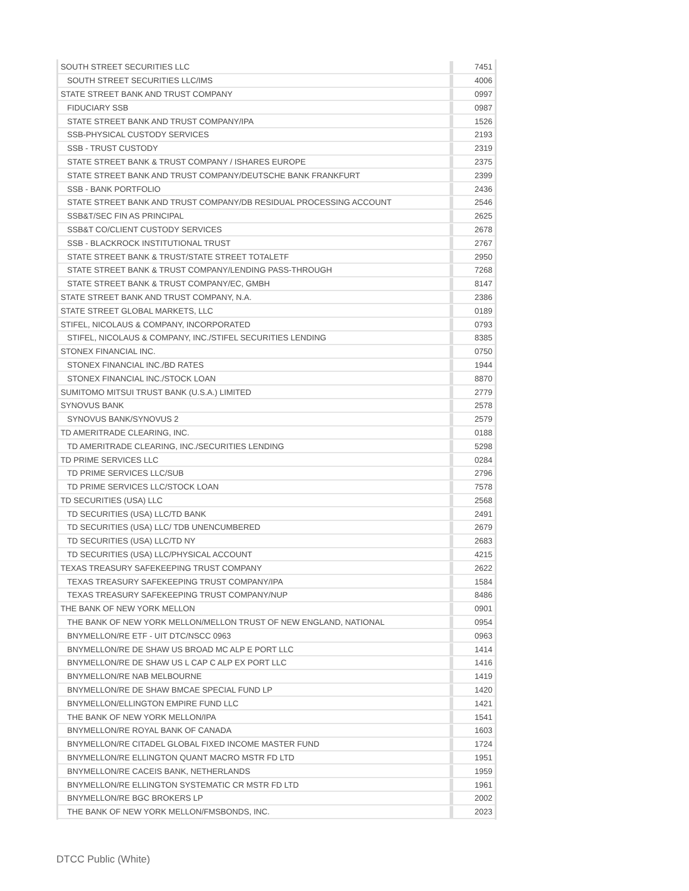| SOUTH STREET SECURITIES LLC | 7451 |
| SOUTH STREET SECURITIES LLC/IMS | 4006 |
| STATE STREET BANK AND TRUST COMPANY | 0997 |
| FIDUCIARY SSB | 0987 |
| STATE STREET BANK AND TRUST COMPANY/IPA | 1526 |
| SSB-PHYSICAL CUSTODY SERVICES | 2193 |
| SSB - TRUST CUSTODY | 2319 |
| STATE STREET BANK & TRUST COMPANY / ISHARES EUROPE | 2375 |
| STATE STREET BANK AND TRUST COMPANY/DEUTSCHE BANK FRANKFURT | 2399 |
| SSB - BANK PORTFOLIO | 2436 |
| STATE STREET BANK AND TRUST COMPANY/DB RESIDUAL PROCESSING ACCOUNT | 2546 |
| SSB&T/SEC FIN AS PRINCIPAL | 2625 |
| SSB&T CO/CLIENT CUSTODY SERVICES | 2678 |
| SSB - BLACKROCK INSTITUTIONAL TRUST | 2767 |
| STATE STREET BANK & TRUST/STATE STREET TOTALETF | 2950 |
| STATE STREET BANK & TRUST COMPANY/LENDING PASS-THROUGH | 7268 |
| STATE STREET BANK & TRUST COMPANY/EC, GMBH | 8147 |
| STATE STREET BANK AND TRUST COMPANY, N.A. | 2386 |
| STATE STREET GLOBAL MARKETS, LLC | 0189 |
| STIFEL, NICOLAUS & COMPANY, INCORPORATED | 0793 |
| STIFEL, NICOLAUS & COMPANY, INC./STIFEL SECURITIES LENDING | 8385 |
| STONEX FINANCIAL INC. | 0750 |
| STONEX FINANCIAL INC./BD RATES | 1944 |
| STONEX FINANCIAL INC./STOCK LOAN | 8870 |
| SUMITOMO MITSUI TRUST BANK (U.S.A.) LIMITED | 2779 |
| SYNOVUS BANK | 2578 |
| SYNOVUS BANK/SYNOVUS 2 | 2579 |
| TD AMERITRADE CLEARING, INC. | 0188 |
| TD AMERITRADE CLEARING, INC./SECURITIES LENDING | 5298 |
| TD PRIME SERVICES LLC | 0284 |
| TD PRIME SERVICES LLC/SUB | 2796 |
| TD PRIME SERVICES LLC/STOCK LOAN | 7578 |
| TD SECURITIES (USA) LLC | 2568 |
| TD SECURITIES (USA) LLC/TD BANK | 2491 |
| TD SECURITIES (USA) LLC/ TDB UNENCUMBERED | 2679 |
| TD SECURITIES (USA) LLC/TD NY | 2683 |
| TD SECURITIES (USA) LLC/PHYSICAL ACCOUNT | 4215 |
| TEXAS TREASURY SAFEKEEPING TRUST COMPANY | 2622 |
| TEXAS TREASURY SAFEKEEPING TRUST COMPANY/IPA | 1584 |
| TEXAS TREASURY SAFEKEEPING TRUST COMPANY/NUP | 8486 |
| THE BANK OF NEW YORK MELLON | 0901 |
| THE BANK OF NEW YORK MELLON/MELLON TRUST OF NEW ENGLAND, NATIONAL | 0954 |
| BNYMELLON/RE ETF - UIT DTC/NSCC 0963 | 0963 |
| BNYMELLON/RE DE SHAW US BROAD MC ALP E PORT LLC | 1414 |
| BNYMELLON/RE DE SHAW US L CAP C ALP EX PORT LLC | 1416 |
| BNYMELLON/RE NAB MELBOURNE | 1419 |
| BNYMELLON/RE DE SHAW BMCAE SPECIAL FUND LP | 1420 |
| BNYMELLON/ELLINGTON EMPIRE FUND LLC | 1421 |
| THE BANK OF NEW YORK MELLON/IPA | 1541 |
| BNYMELLON/RE ROYAL BANK OF CANADA | 1603 |
| BNYMELLON/RE CITADEL GLOBAL FIXED INCOME MASTER FUND | 1724 |
| BNYMELLON/RE ELLINGTON QUANT MACRO MSTR FD LTD | 1951 |
| BNYMELLON/RE CACEIS BANK, NETHERLANDS | 1959 |
| BNYMELLON/RE ELLINGTON SYSTEMATIC CR MSTR FD LTD | 1961 |
| BNYMELLON/RE BGC BROKERS LP | 2002 |
| THE BANK OF NEW YORK MELLON/FMSBONDS, INC. | 2023 |
DTCC Public (White)